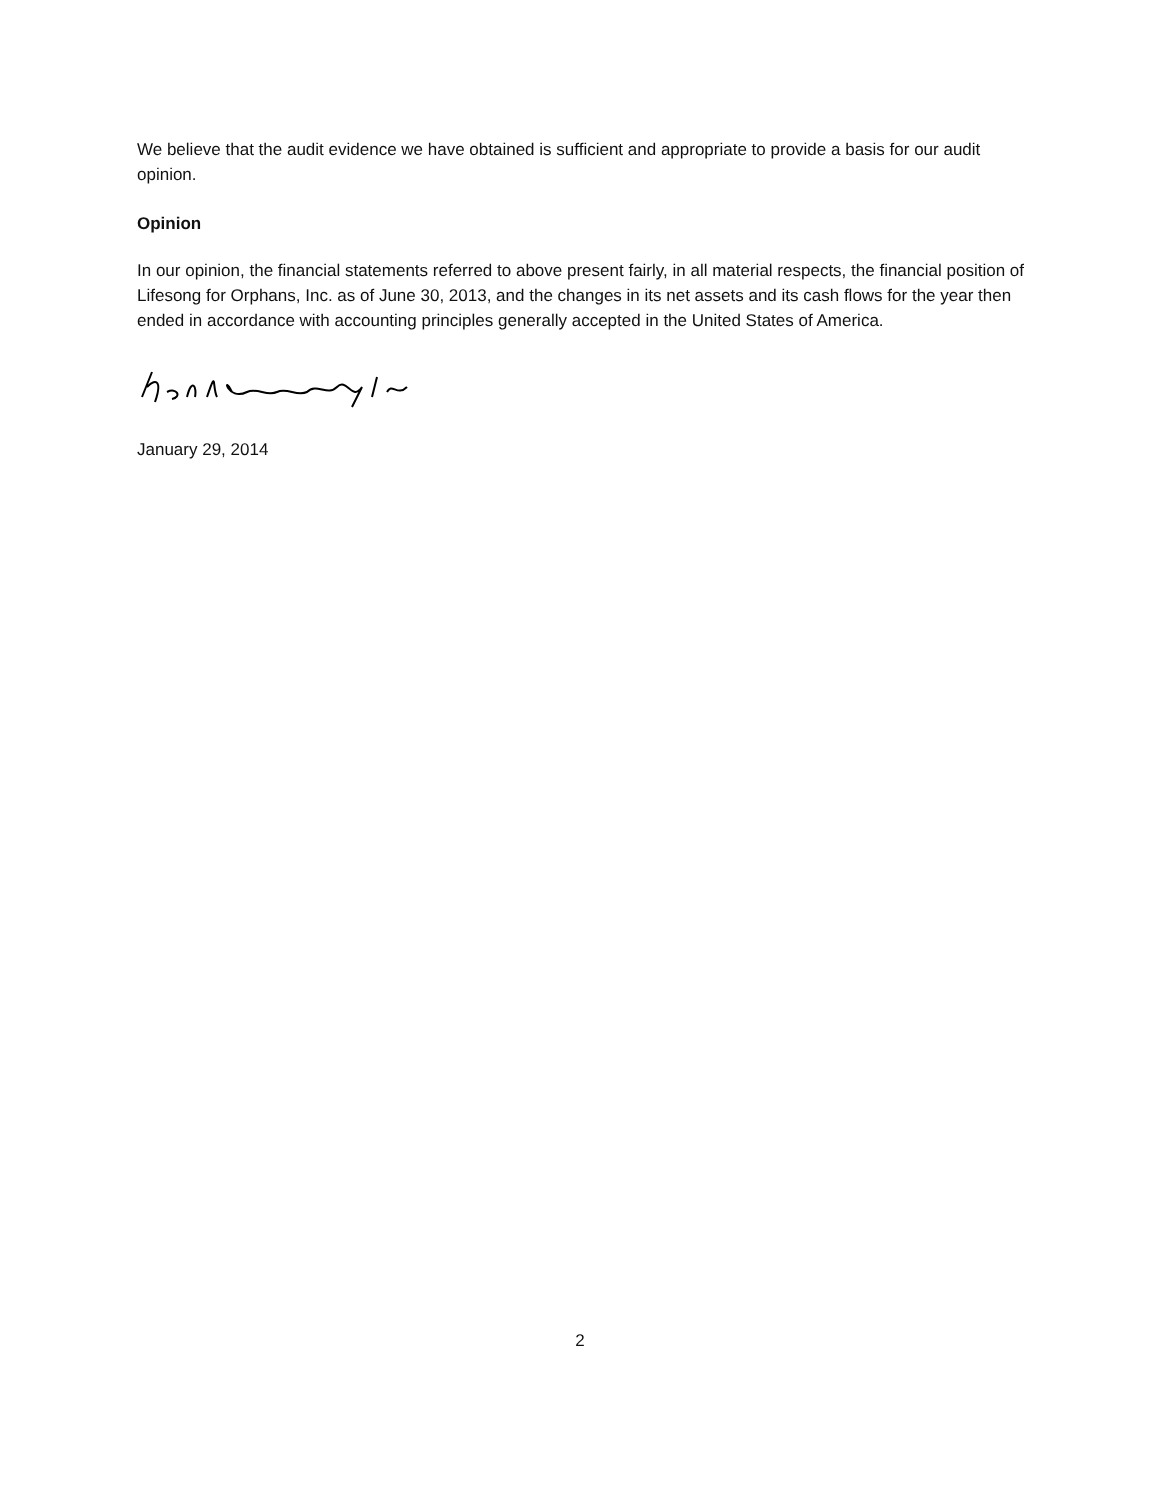We believe that the audit evidence we have obtained is sufficient and appropriate to provide a basis for our audit opinion.
Opinion
In our opinion, the financial statements referred to above present fairly, in all material respects, the financial position of Lifesong for Orphans, Inc. as of June 30, 2013, and the changes in its net assets and its cash flows for the year then ended in accordance with accounting principles generally accepted in the United States of America.
January 29, 2014
2